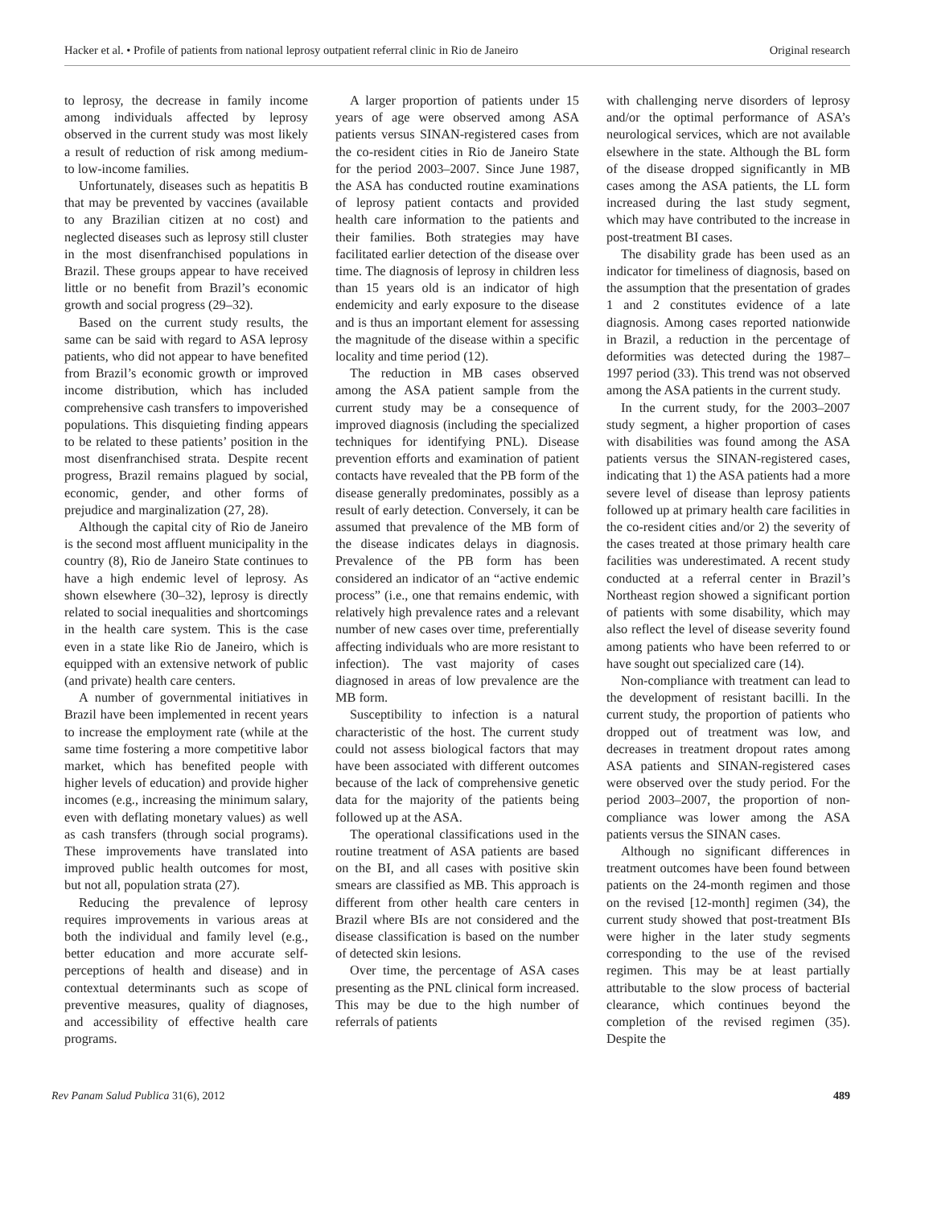Hacker et al. • Profile of patients from national leprosy outpatient referral clinic in Rio de Janeiro Original research
to leprosy, the decrease in family income among individuals affected by leprosy observed in the current study was most likely a result of reduction of risk among medium- to low-income families.
Unfortunately, diseases such as hepatitis B that may be prevented by vaccines (available to any Brazilian citizen at no cost) and neglected diseases such as leprosy still cluster in the most disenfranchised populations in Brazil. These groups appear to have received little or no benefit from Brazil’s economic growth and social progress (29–32).
Based on the current study results, the same can be said with regard to ASA leprosy patients, who did not appear to have benefited from Brazil’s economic growth or improved income distribution, which has included comprehensive cash transfers to impoverished populations. This disquieting finding appears to be related to these patients’ position in the most disenfranchised strata. Despite recent progress, Brazil remains plagued by social, economic, gender, and other forms of prejudice and marginalization (27, 28).
Although the capital city of Rio de Janeiro is the second most affluent municipality in the country (8), Rio de Janeiro State continues to have a high endemic level of leprosy. As shown elsewhere (30–32), leprosy is directly related to social inequalities and shortcomings in the health care system. This is the case even in a state like Rio de Janeiro, which is equipped with an extensive network of public (and private) health care centers.
A number of governmental initiatives in Brazil have been implemented in recent years to increase the employment rate (while at the same time fostering a more competitive labor market, which has benefited people with higher levels of education) and provide higher incomes (e.g., increasing the minimum salary, even with deflating monetary values) as well as cash transfers (through social programs). These improvements have translated into improved public health outcomes for most, but not all, population strata (27).
Reducing the prevalence of leprosy requires improvements in various areas at both the individual and family level (e.g., better education and more accurate self-perceptions of health and disease) and in contextual determinants such as scope of preventive measures, quality of diagnoses, and accessibility of effective health care programs.
A larger proportion of patients under 15 years of age were observed among ASA patients versus SINAN-registered cases from the co-resident cities in Rio de Janeiro State for the period 2003–2007. Since June 1987, the ASA has conducted routine examinations of leprosy patient contacts and provided health care information to the patients and their families. Both strategies may have facilitated earlier detection of the disease over time. The diagnosis of leprosy in children less than 15 years old is an indicator of high endemicity and early exposure to the disease and is thus an important element for assessing the magnitude of the disease within a specific locality and time period (12).
The reduction in MB cases observed among the ASA patient sample from the current study may be a consequence of improved diagnosis (including the specialized techniques for identifying PNL). Disease prevention efforts and examination of patient contacts have revealed that the PB form of the disease generally predominates, possibly as a result of early detection. Conversely, it can be assumed that prevalence of the MB form of the disease indicates delays in diagnosis. Prevalence of the PB form has been considered an indicator of an “active endemic process” (i.e., one that remains endemic, with relatively high prevalence rates and a relevant number of new cases over time, preferentially affecting individuals who are more resistant to infection). The vast majority of cases diagnosed in areas of low prevalence are the MB form.
Susceptibility to infection is a natural characteristic of the host. The current study could not assess biological factors that may have been associated with different outcomes because of the lack of comprehensive genetic data for the majority of the patients being followed up at the ASA.
The operational classifications used in the routine treatment of ASA patients are based on the BI, and all cases with positive skin smears are classified as MB. This approach is different from other health care centers in Brazil where BIs are not considered and the disease classification is based on the number of detected skin lesions.
Over time, the percentage of ASA cases presenting as the PNL clinical form increased. This may be due to the high number of referrals of patients
with challenging nerve disorders of leprosy and/or the optimal performance of ASA’s neurological services, which are not available elsewhere in the state. Although the BL form of the disease dropped significantly in MB cases among the ASA patients, the LL form increased during the last study segment, which may have contributed to the increase in post-treatment BI cases.
The disability grade has been used as an indicator for timeliness of diagnosis, based on the assumption that the presentation of grades 1 and 2 constitutes evidence of a late diagnosis. Among cases reported nationwide in Brazil, a reduction in the percentage of deformities was detected during the 1987–1997 period (33). This trend was not observed among the ASA patients in the current study.
In the current study, for the 2003–2007 study segment, a higher proportion of cases with disabilities was found among the ASA patients versus the SINAN-registered cases, indicating that 1) the ASA patients had a more severe level of disease than leprosy patients followed up at primary health care facilities in the co-resident cities and/or 2) the severity of the cases treated at those primary health care facilities was underestimated. A recent study conducted at a referral center in Brazil’s Northeast region showed a significant portion of patients with some disability, which may also reflect the level of disease severity found among patients who have been referred to or have sought out specialized care (14).
Non-compliance with treatment can lead to the development of resistant bacilli. In the current study, the proportion of patients who dropped out of treatment was low, and decreases in treatment dropout rates among ASA patients and SINAN-registered cases were observed over the study period. For the period 2003–2007, the proportion of non-compliance was lower among the ASA patients versus the SINAN cases.
Although no significant differences in treatment outcomes have been found between patients on the 24-month regimen and those on the revised [12-month] regimen (34), the current study showed that post-treatment BIs were higher in the later study segments corresponding to the use of the revised regimen. This may be at least partially attributable to the slow process of bacterial clearance, which continues beyond the completion of the revised regimen (35). Despite the
Rev Panam Salud Publica 31(6), 2012 489